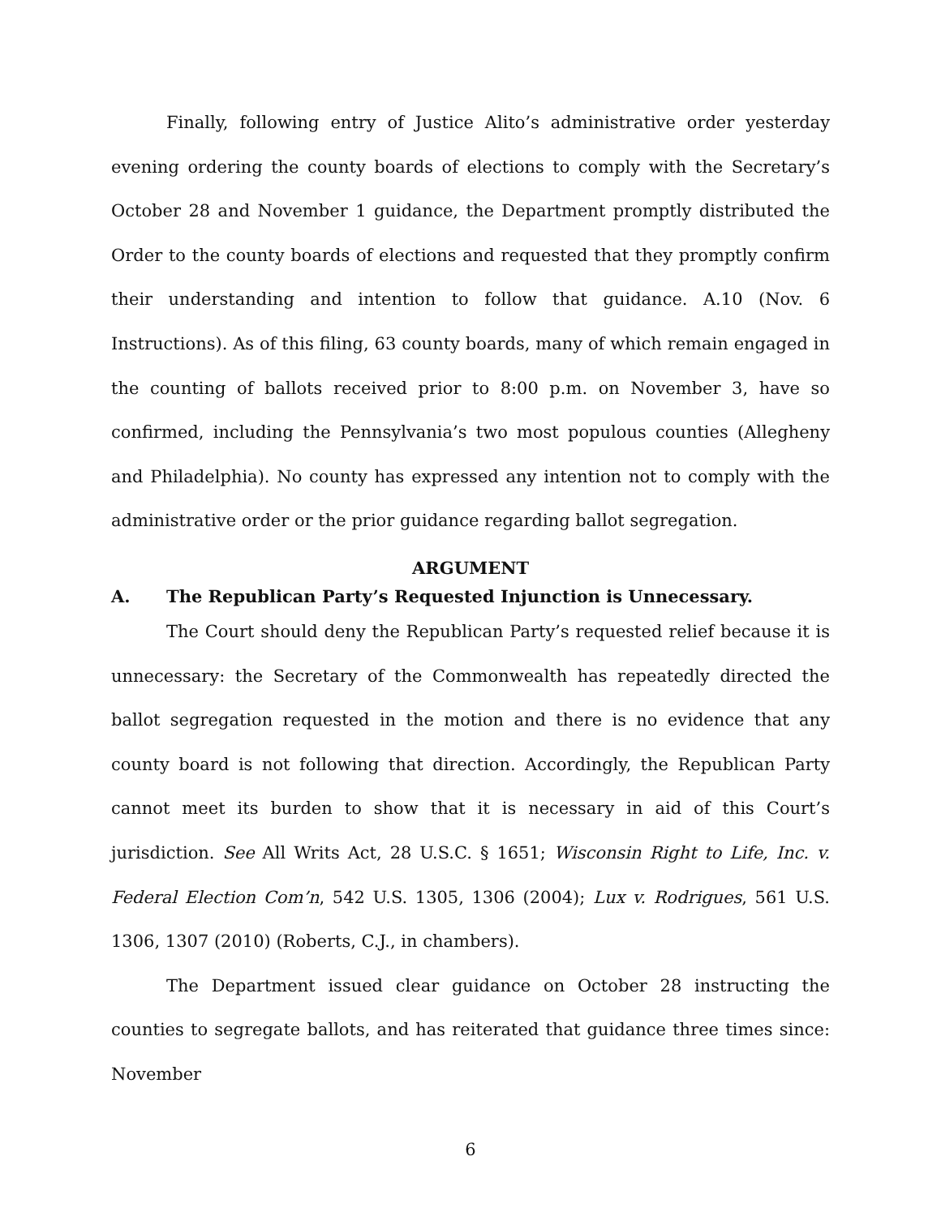Finally, following entry of Justice Alito’s administrative order yesterday evening ordering the county boards of elections to comply with the Secretary’s October 28 and November 1 guidance, the Department promptly distributed the Order to the county boards of elections and requested that they promptly confirm their understanding and intention to follow that guidance. A.10 (Nov. 6 Instructions). As of this filing, 63 county boards, many of which remain engaged in the counting of ballots received prior to 8:00 p.m. on November 3, have so confirmed, including the Pennsylvania’s two most populous counties (Allegheny and Philadelphia). No county has expressed any intention not to comply with the administrative order or the prior guidance regarding ballot segregation.
ARGUMENT
A. The Republican Party’s Requested Injunction is Unnecessary.
The Court should deny the Republican Party’s requested relief because it is unnecessary: the Secretary of the Commonwealth has repeatedly directed the ballot segregation requested in the motion and there is no evidence that any county board is not following that direction. Accordingly, the Republican Party cannot meet its burden to show that it is necessary in aid of this Court’s jurisdiction. See All Writs Act, 28 U.S.C. § 1651; Wisconsin Right to Life, Inc. v. Federal Election Com’n, 542 U.S. 1305, 1306 (2004); Lux v. Rodrigues, 561 U.S. 1306, 1307 (2010) (Roberts, C.J., in chambers).
The Department issued clear guidance on October 28 instructing the counties to segregate ballots, and has reiterated that guidance three times since: November
6